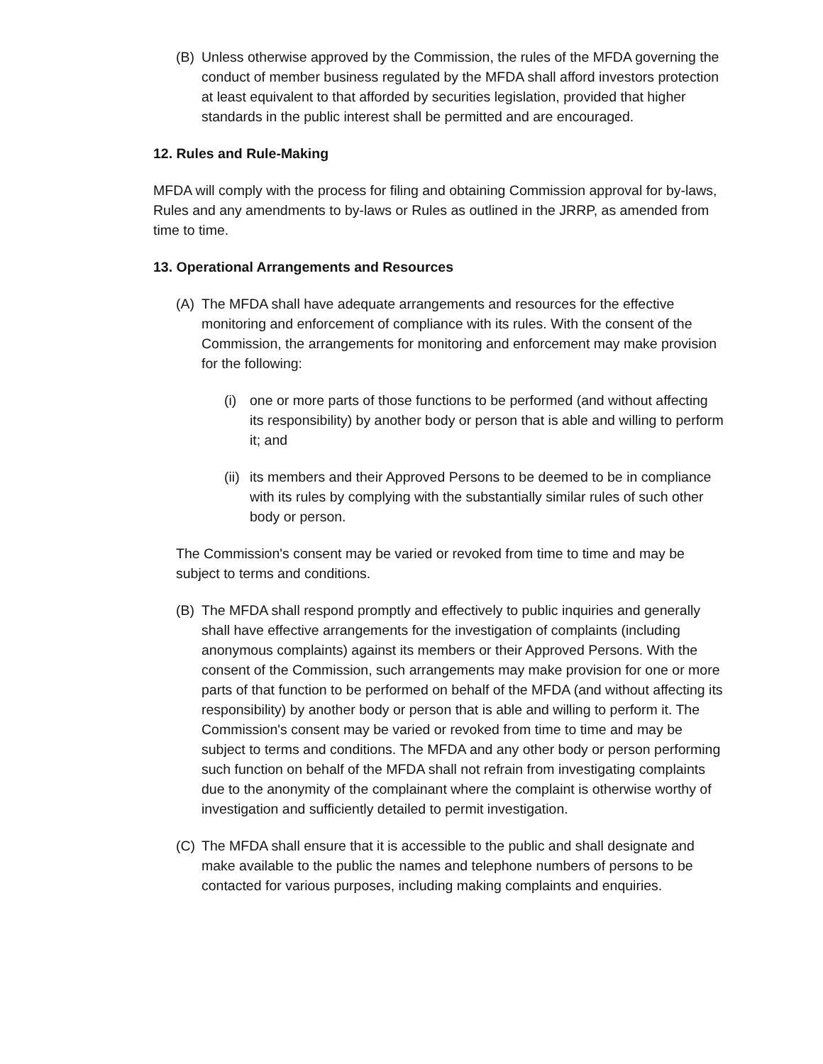(B) Unless otherwise approved by the Commission, the rules of the MFDA governing the conduct of member business regulated by the MFDA shall afford investors protection at least equivalent to that afforded by securities legislation, provided that higher standards in the public interest shall be permitted and are encouraged.
12. Rules and Rule-Making
MFDA will comply with the process for filing and obtaining Commission approval for by-laws, Rules and any amendments to by-laws or Rules as outlined in the JRRP, as amended from time to time.
13. Operational Arrangements and Resources
(A) The MFDA shall have adequate arrangements and resources for the effective monitoring and enforcement of compliance with its rules. With the consent of the Commission, the arrangements for monitoring and enforcement may make provision for the following:
(i) one or more parts of those functions to be performed (and without affecting its responsibility) by another body or person that is able and willing to perform it; and
(ii) its members and their Approved Persons to be deemed to be in compliance with its rules by complying with the substantially similar rules of such other body or person.
The Commission's consent may be varied or revoked from time to time and may be subject to terms and conditions.
(B) The MFDA shall respond promptly and effectively to public inquiries and generally shall have effective arrangements for the investigation of complaints (including anonymous complaints) against its members or their Approved Persons. With the consent of the Commission, such arrangements may make provision for one or more parts of that function to be performed on behalf of the MFDA (and without affecting its responsibility) by another body or person that is able and willing to perform it. The Commission's consent may be varied or revoked from time to time and may be subject to terms and conditions. The MFDA and any other body or person performing such function on behalf of the MFDA shall not refrain from investigating complaints due to the anonymity of the complainant where the complaint is otherwise worthy of investigation and sufficiently detailed to permit investigation.
(C) The MFDA shall ensure that it is accessible to the public and shall designate and make available to the public the names and telephone numbers of persons to be contacted for various purposes, including making complaints and enquiries.